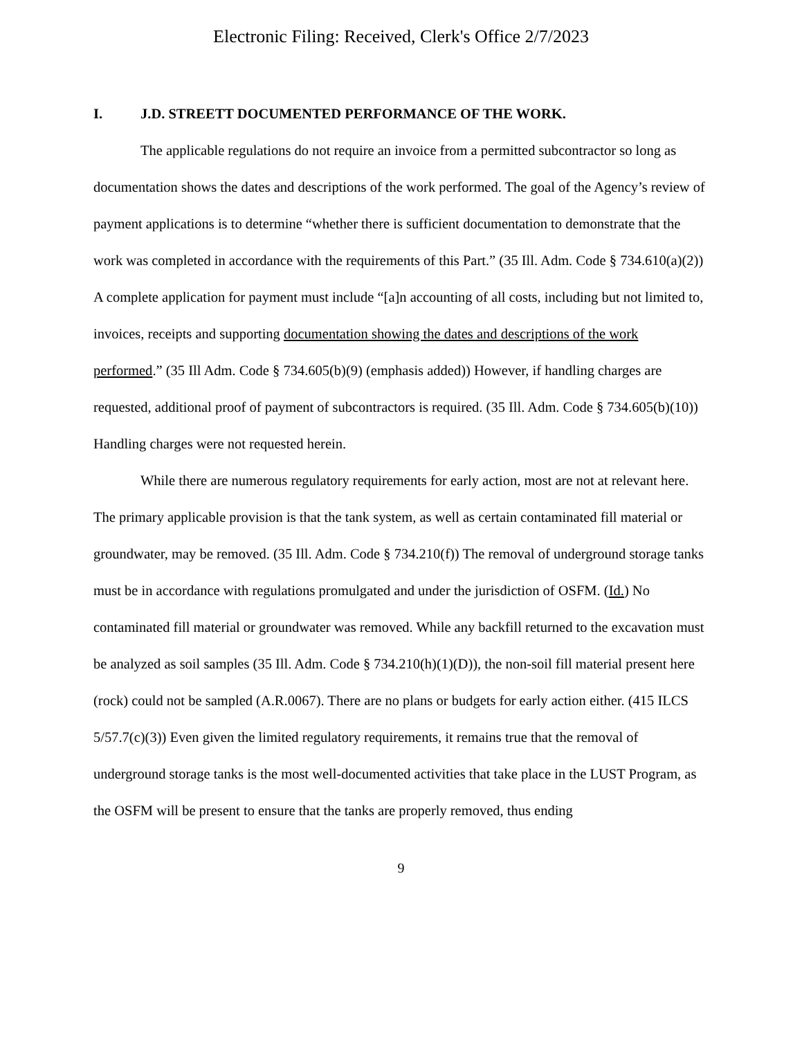Electronic Filing: Received, Clerk's Office 2/7/2023
I. J.D. STREETT DOCUMENTED PERFORMANCE OF THE WORK.
The applicable regulations do not require an invoice from a permitted subcontractor so long as documentation shows the dates and descriptions of the work performed. The goal of the Agency’s review of payment applications is to determine “whether there is sufficient documentation to demonstrate that the work was completed in accordance with the requirements of this Part.” (35 Ill. Adm. Code § 734.610(a)(2)) A complete application for payment must include “[a]n accounting of all costs, including but not limited to, invoices, receipts and supporting documentation showing the dates and descriptions of the work performed.” (35 Ill Adm. Code § 734.605(b)(9) (emphasis added)) However, if handling charges are requested, additional proof of payment of subcontractors is required. (35 Ill. Adm. Code § 734.605(b)(10)) Handling charges were not requested herein.
While there are numerous regulatory requirements for early action, most are not at relevant here. The primary applicable provision is that the tank system, as well as certain contaminated fill material or groundwater, may be removed. (35 Ill. Adm. Code § 734.210(f)) The removal of underground storage tanks must be in accordance with regulations promulgated and under the jurisdiction of OSFM. (Id.) No contaminated fill material or groundwater was removed. While any backfill returned to the excavation must be analyzed as soil samples (35 Ill. Adm. Code § 734.210(h)(1)(D)), the non-soil fill material present here (rock) could not be sampled (A.R.0067). There are no plans or budgets for early action either. (415 ILCS 5/57.7(c)(3)) Even given the limited regulatory requirements, it remains true that the removal of underground storage tanks is the most well-documented activities that take place in the LUST Program, as the OSFM will be present to ensure that the tanks are properly removed, thus ending
9